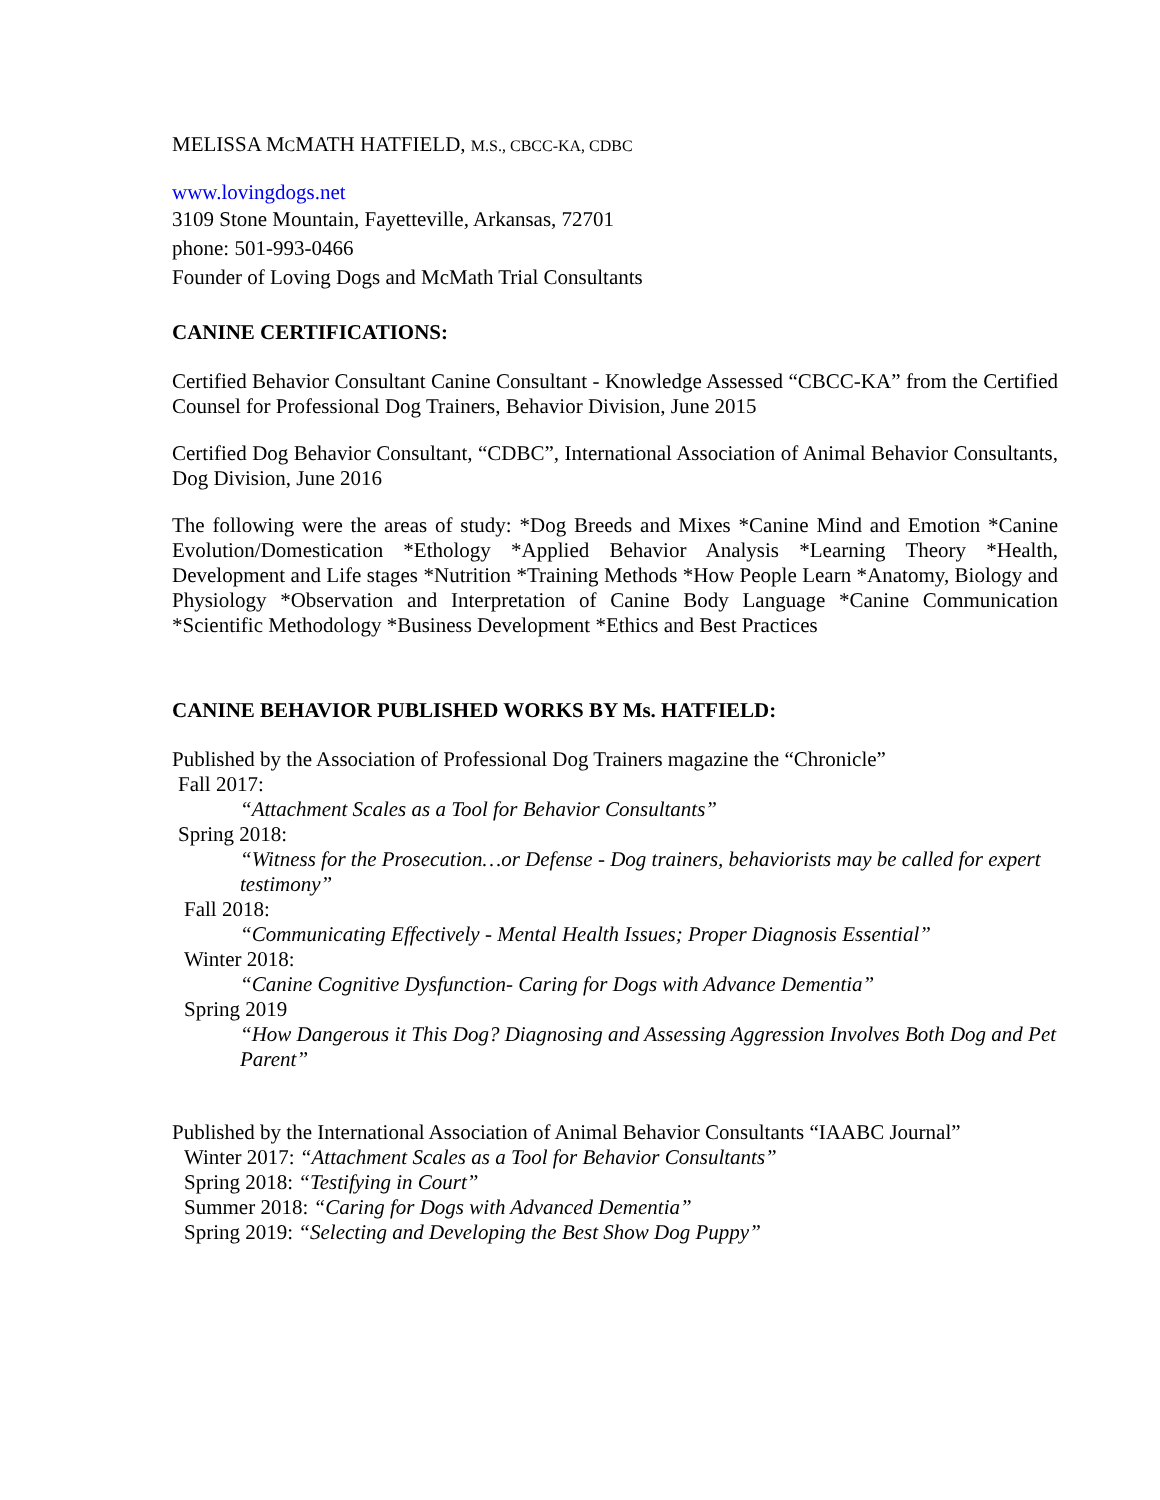MELISSA MCMATH HATFIELD, M.S., CBCC-KA, CDBC
www.lovingdogs.net
3109 Stone Mountain, Fayetteville, Arkansas, 72701
phone: 501-993-0466
Founder of Loving Dogs and McMath Trial Consultants
CANINE CERTIFICATIONS:
Certified Behavior Consultant Canine Consultant - Knowledge Assessed “CBCC-KA” from the Certified Counsel for Professional Dog Trainers, Behavior Division, June 2015
Certified Dog Behavior Consultant, “CDBC”, International Association of Animal Behavior Consultants, Dog Division, June 2016
The following were the areas of study: *Dog Breeds and Mixes *Canine Mind and Emotion *Canine Evolution/Domestication *Ethology *Applied Behavior Analysis *Learning Theory *Health, Development and Life stages *Nutrition *Training Methods *How People Learn *Anatomy, Biology and Physiology *Observation and Interpretation of Canine Body Language *Canine Communication *Scientific Methodology *Business Development *Ethics and Best Practices
CANINE BEHAVIOR PUBLISHED WORKS BY Ms. HATFIELD:
Published by the Association of Professional Dog Trainers magazine the “Chronicle”
Fall 2017:
“Attachment Scales as a Tool for Behavior Consultants”
Spring 2018:
“Witness for the Prosecution…or Defense - Dog trainers, behaviorists may be called for expert testimony”
Fall 2018:
“Communicating Effectively - Mental Health Issues; Proper Diagnosis Essential”
Winter 2018:
“Canine Cognitive Dysfunction- Caring for Dogs with Advance Dementia”
Spring 2019
“How Dangerous it This Dog? Diagnosing and Assessing Aggression Involves Both Dog and Pet Parent”
Published by the International Association of Animal Behavior Consultants “IAABC Journal”
Winter 2017: “Attachment Scales as a Tool for Behavior Consultants”
Spring 2018: “Testifying in Court”
Summer 2018: “Caring for Dogs with Advanced Dementia”
Spring 2019: “Selecting and Developing the Best Show Dog Puppy”